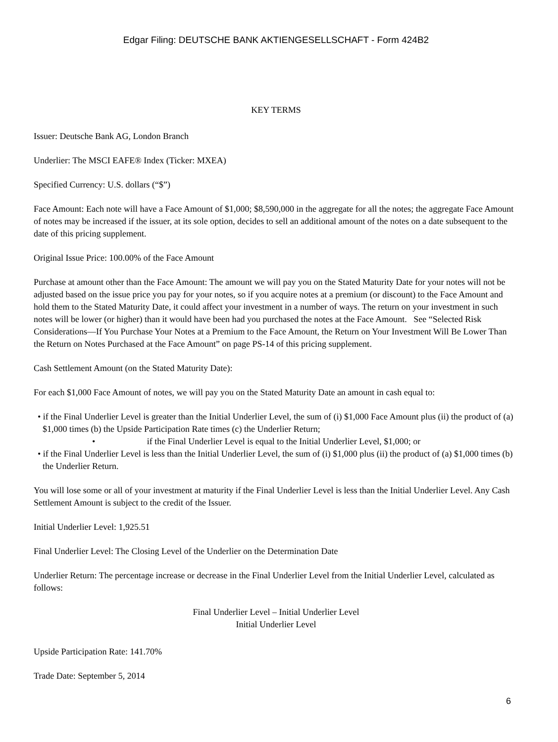Edgar Filing: DEUTSCHE BANK AKTIENGESELLSCHAFT - Form 424B2
KEY TERMS
Issuer: Deutsche Bank AG, London Branch
Underlier: The MSCI EAFE® Index (Ticker: MXEA)
Specified Currency: U.S. dollars (“$”)
Face Amount: Each note will have a Face Amount of $1,000; $8,590,000 in the aggregate for all the notes; the aggregate Face Amount of notes may be increased if the issuer, at its sole option, decides to sell an additional amount of the notes on a date subsequent to the date of this pricing supplement.
Original Issue Price: 100.00% of the Face Amount
Purchase at amount other than the Face Amount: The amount we will pay you on the Stated Maturity Date for your notes will not be adjusted based on the issue price you pay for your notes, so if you acquire notes at a premium (or discount) to the Face Amount and hold them to the Stated Maturity Date, it could affect your investment in a number of ways. The return on your investment in such notes will be lower (or higher) than it would have been had you purchased the notes at the Face Amount. See “Selected Risk Considerations—If You Purchase Your Notes at a Premium to the Face Amount, the Return on Your Investment Will Be Lower Than the Return on Notes Purchased at the Face Amount” on page PS-14 of this pricing supplement.
Cash Settlement Amount (on the Stated Maturity Date):
For each $1,000 Face Amount of notes, we will pay you on the Stated Maturity Date an amount in cash equal to:
• if the Final Underlier Level is greater than the Initial Underlier Level, the sum of (i) $1,000 Face Amount plus (ii) the product of (a) $1,000 times (b) the Upside Participation Rate times (c) the Underlier Return;
• if the Final Underlier Level is equal to the Initial Underlier Level, $1,000; or
• if the Final Underlier Level is less than the Initial Underlier Level, the sum of (i) $1,000 plus (ii) the product of (a) $1,000 times (b) the Underlier Return.
You will lose some or all of your investment at maturity if the Final Underlier Level is less than the Initial Underlier Level. Any Cash Settlement Amount is subject to the credit of the Issuer.
Initial Underlier Level: 1,925.51
Final Underlier Level: The Closing Level of the Underlier on the Determination Date
Underlier Return: The percentage increase or decrease in the Final Underlier Level from the Initial Underlier Level, calculated as follows:
Final Underlier Level – Initial Underlier Level
Initial Underlier Level
Upside Participation Rate: 141.70%
Trade Date: September 5, 2014
6